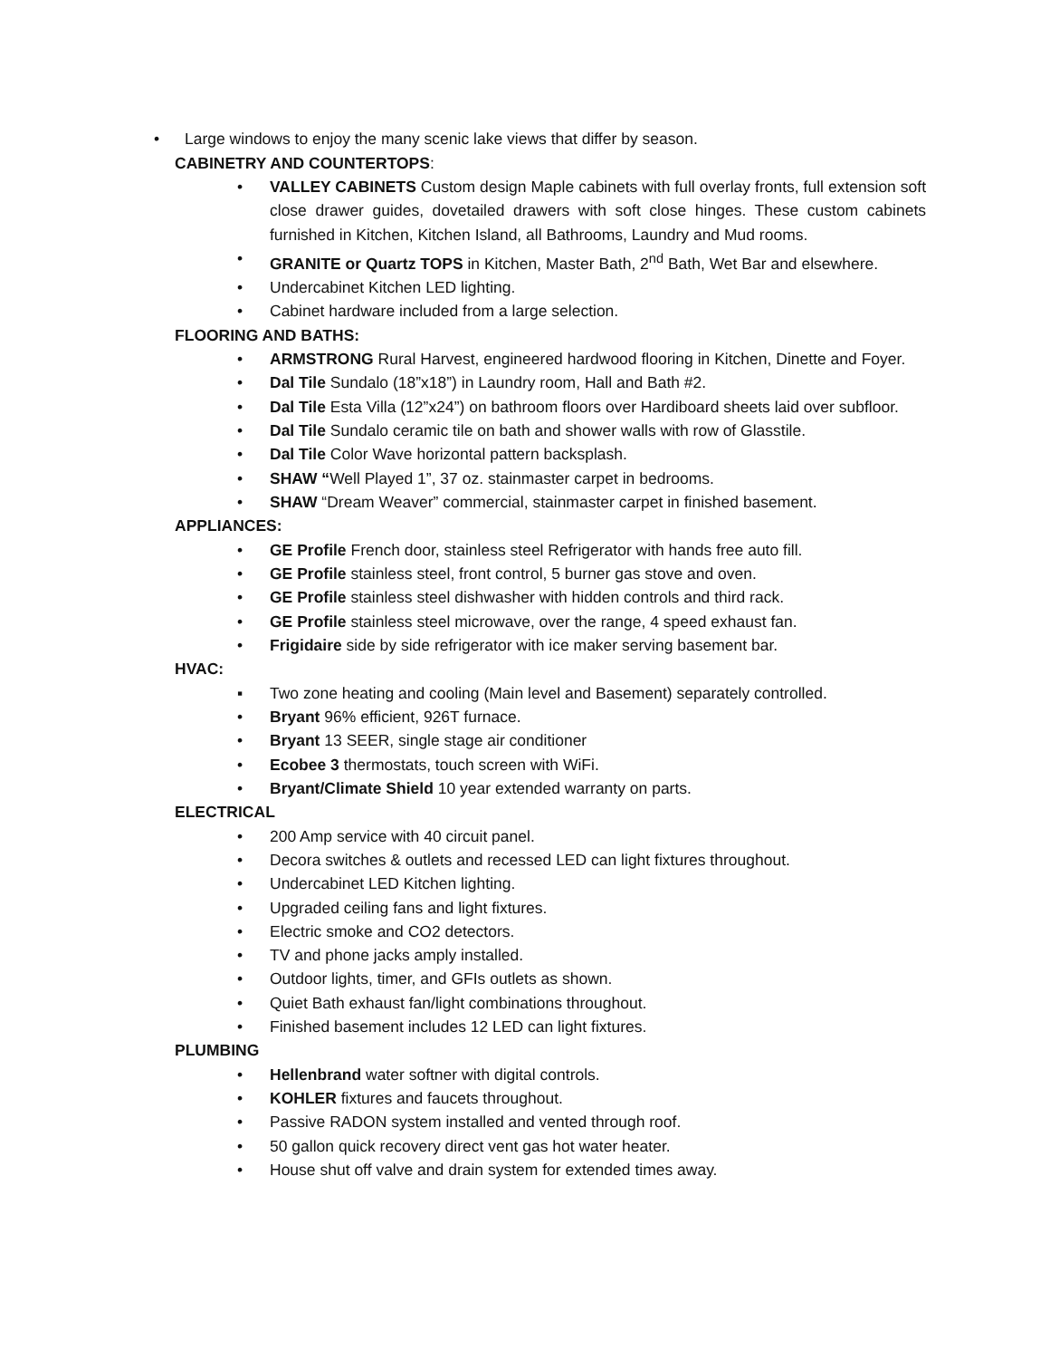• Large windows to enjoy the many scenic lake views that differ by season.
CABINETRY AND COUNTERTOPS:
• VALLEY CABINETS Custom design Maple cabinets with full overlay fronts, full extension soft close drawer guides, dovetailed drawers with soft close hinges. These custom cabinets furnished in Kitchen, Kitchen Island, all Bathrooms, Laundry and Mud rooms.
• GRANITE or Quartz TOPS in Kitchen, Master Bath, 2<sup>nd</sup> Bath, Wet Bar and elsewhere.
• Undercabinet Kitchen LED lighting.
• Cabinet hardware included from a large selection.
FLOORING AND BATHS:
• ARMSTRONG Rural Harvest, engineered hardwood flooring in Kitchen, Dinette and Foyer.
• Dal Tile Sundalo (18”x18”) in Laundry room, Hall and Bath #2.
• Dal Tile Esta Villa (12”x24”) on bathroom floors over Hardiboard sheets laid over subfloor.
• Dal Tile Sundalo ceramic tile on bath and shower walls with row of Glasstile.
• Dal Tile Color Wave horizontal pattern backsplash.
• SHAW “Well Played 1”, 37 oz. stainmaster carpet in bedrooms.
• SHAW “Dream Weaver” commercial, stainmaster carpet in finished basement.
APPLIANCES:
• GE Profile French door, stainless steel Refrigerator with hands free auto fill.
• GE Profile stainless steel, front control, 5 burner gas stove and oven.
• GE Profile stainless steel dishwasher with hidden controls and third rack.
• GE Profile stainless steel microwave, over the range, 4 speed exhaust fan.
• Frigidaire side by side refrigerator with ice maker serving basement bar.
HVAC:
▪ Two zone heating and cooling (Main level and Basement) separately controlled.
• Bryant 96% efficient, 926T furnace.
• Bryant 13 SEER, single stage air conditioner
• Ecobee 3 thermostats, touch screen with WiFi.
• Bryant/Climate Shield 10 year extended warranty on parts.
ELECTRICAL
• 200 Amp service with 40 circuit panel.
• Decora switches & outlets and recessed LED can light fixtures throughout.
• Undercabinet LED Kitchen lighting.
• Upgraded ceiling fans and light fixtures.
• Electric smoke and CO2 detectors.
• TV and phone jacks amply installed.
• Outdoor lights, timer, and GFIs outlets as shown.
• Quiet Bath exhaust fan/light combinations throughout.
• Finished basement includes 12 LED can light fixtures.
PLUMBING
• Hellenbrand water softner with digital controls.
• KOHLER fixtures and faucets throughout.
• Passive RADON system installed and vented through roof.
• 50 gallon quick recovery direct vent gas hot water heater.
• House shut off valve and drain system for extended times away.